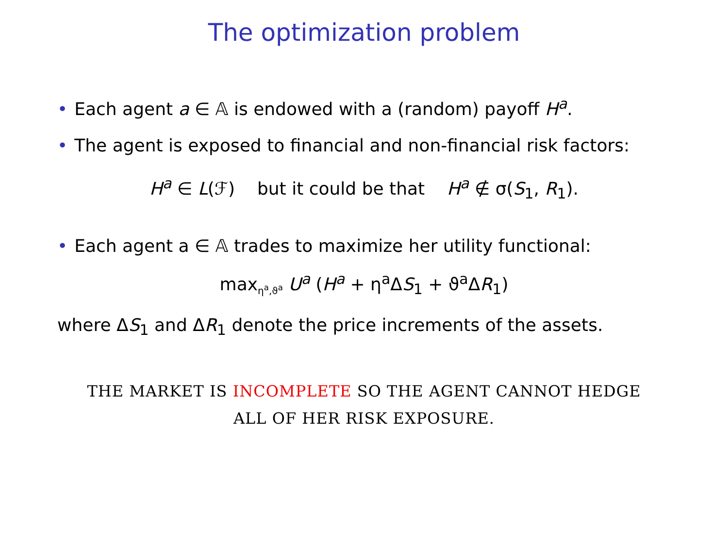The optimization problem
• Each agent a ∈ 𝔸 is endowed with a (random) payoff H<sup>a</sup>.
• The agent is exposed to financial and non-financial risk factors:
H<sup>a</sup> ∈ L(ℱ) but it could be that H<sup>a</sup> ∉ σ(S<sub>1</sub>, R<sub>1</sub>).
• Each agent a ∈ 𝔸 trades to maximize her utility functional:
max<sub>η<sup>a</sup>,ϑ<sup>a</sup></sub> U<sup>a</sup> (H<sup>a</sup> + η<sup>a</sup>ΔS<sub>1</sub> + ϑ<sup>a</sup>ΔR<sub>1</sub>)
where ΔS<sub>1</sub> and ΔR<sub>1</sub> denote the price increments of the assets.
THE MARKET IS INCOMPLETE SO THE AGENT CANNOT HEDGE
ALL OF HER RISK EXPOSURE.